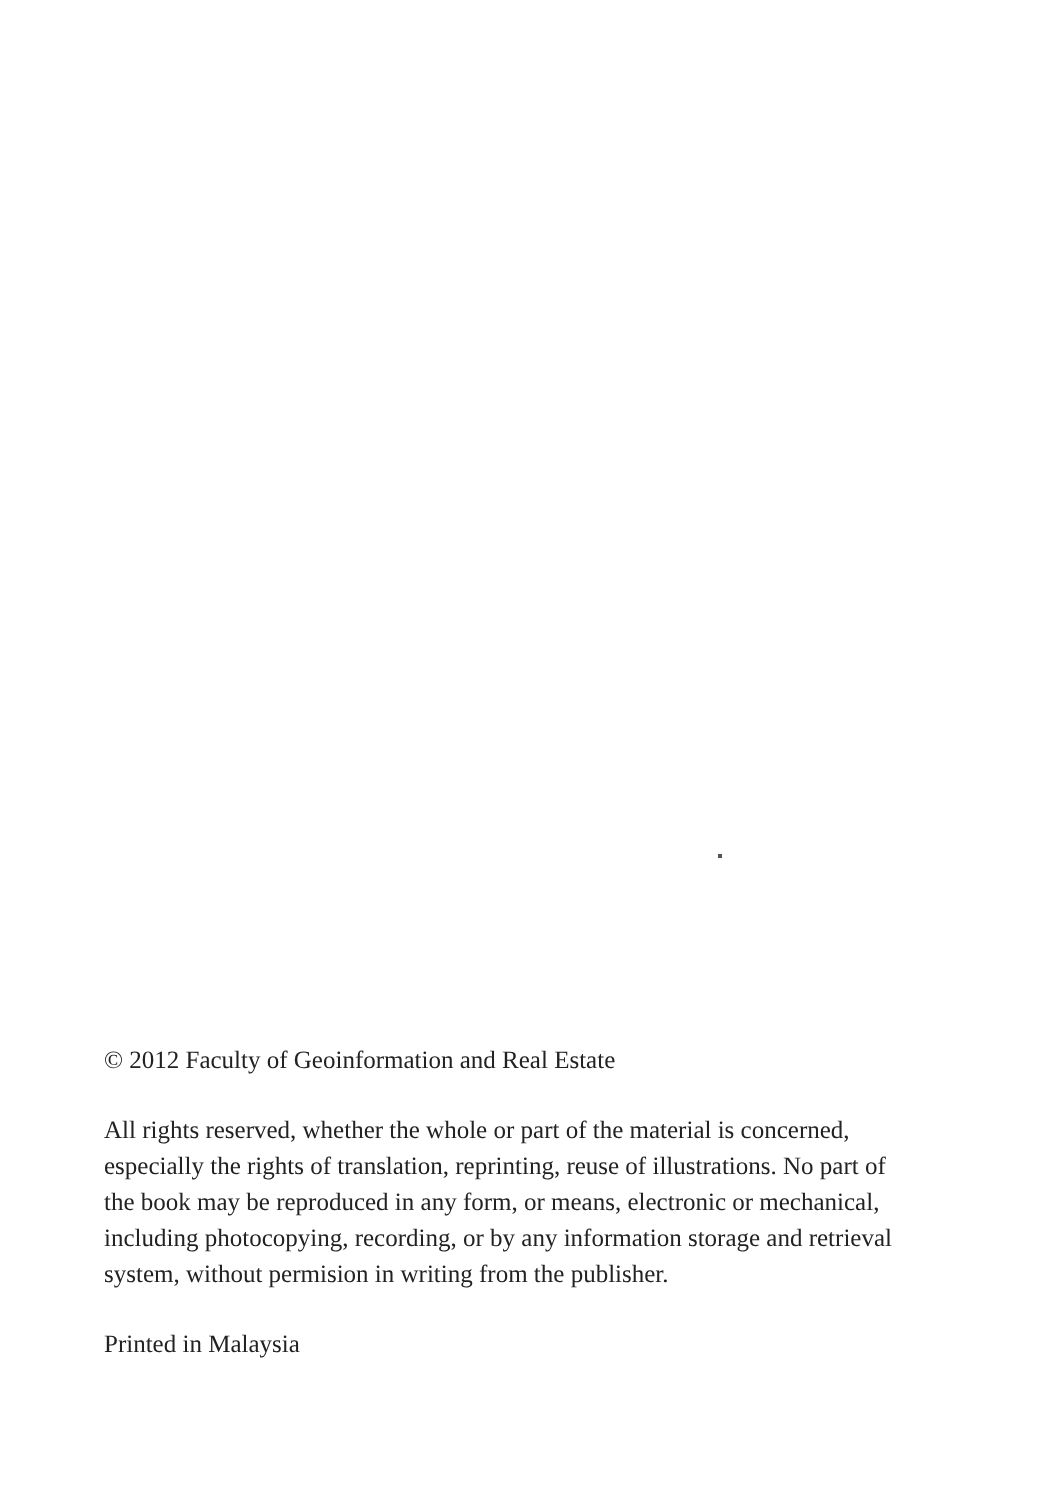© 2012 Faculty of Geoinformation and Real Estate
All rights reserved, whether the whole or part of the material is concerned, especially the rights of translation, reprinting, reuse of illustrations. No part of the book may be reproduced in any form, or means, electronic or mechanical, including photocopying, recording, or by any information storage and retrieval system, without permision in writing from the publisher.
Printed in Malaysia